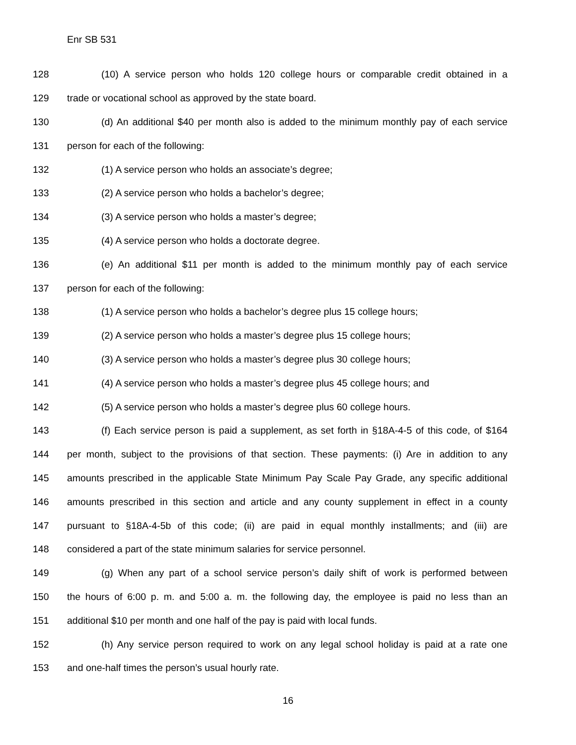Enr SB 531
128 (10) A service person who holds 120 college hours or comparable credit obtained in a
129 trade or vocational school as approved by the state board.
130 (d) An additional $40 per month also is added to the minimum monthly pay of each service
131 person for each of the following:
132 (1) A service person who holds an associate’s degree;
133 (2) A service person who holds a bachelor’s degree;
134 (3) A service person who holds a master’s degree;
135 (4) A service person who holds a doctorate degree.
136 (e) An additional $11 per month is added to the minimum monthly pay of each service
137 person for each of the following:
138 (1) A service person who holds a bachelor’s degree plus 15 college hours;
139 (2) A service person who holds a master’s degree plus 15 college hours;
140 (3) A service person who holds a master’s degree plus 30 college hours;
141 (4) A service person who holds a master’s degree plus 45 college hours; and
142 (5) A service person who holds a master’s degree plus 60 college hours.
143 (f) Each service person is paid a supplement, as set forth in §18A-4-5 of this code, of $164
144 per month, subject to the provisions of that section. These payments: (i) Are in addition to any
145 amounts prescribed in the applicable State Minimum Pay Scale Pay Grade, any specific additional
146 amounts prescribed in this section and article and any county supplement in effect in a county
147 pursuant to §18A-4-5b of this code; (ii) are paid in equal monthly installments; and (iii) are
148 considered a part of the state minimum salaries for service personnel.
149 (g) When any part of a school service person’s daily shift of work is performed between
150 the hours of 6:00 p. m. and 5:00 a. m. the following day, the employee is paid no less than an
151 additional $10 per month and one half of the pay is paid with local funds.
152 (h) Any service person required to work on any legal school holiday is paid at a rate one
153 and one-half times the person’s usual hourly rate.
16